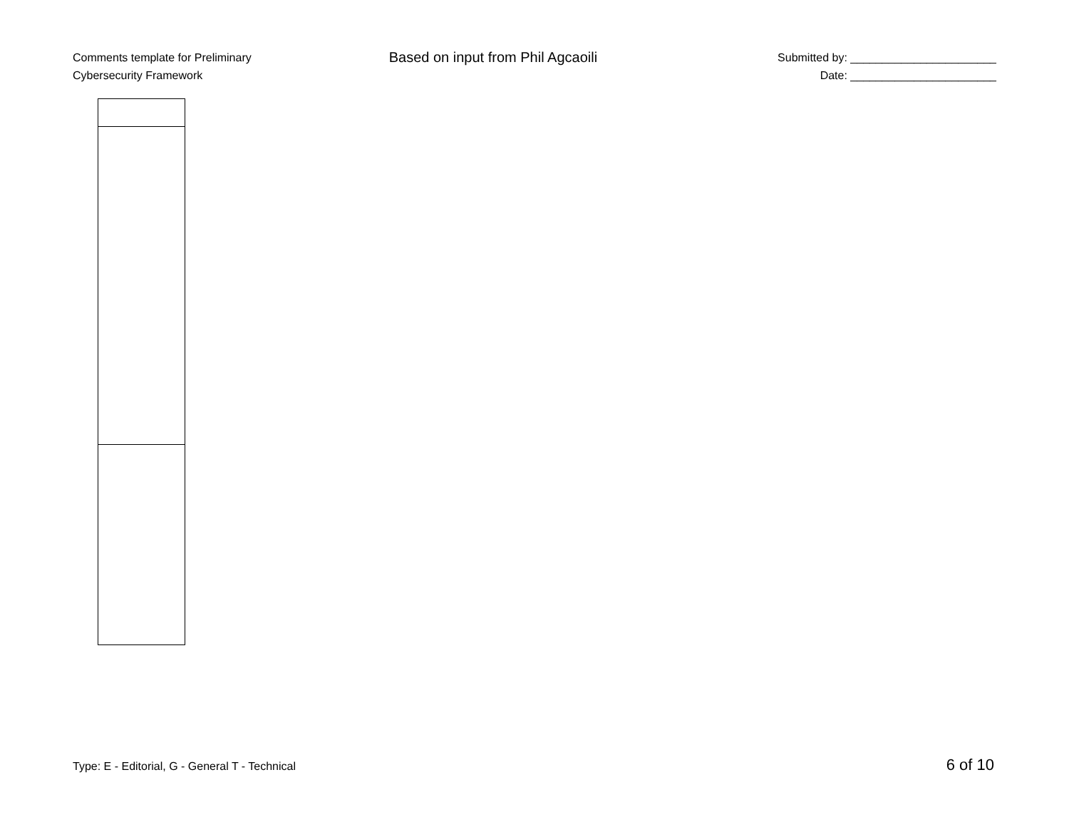Comments template for Preliminary
Cybersecurity Framework
Based on input from Phil Agcaoili
Submitted by: _______________________
Date: _______________________
Type: E - Editorial, G - General T - Technical 6 of 10